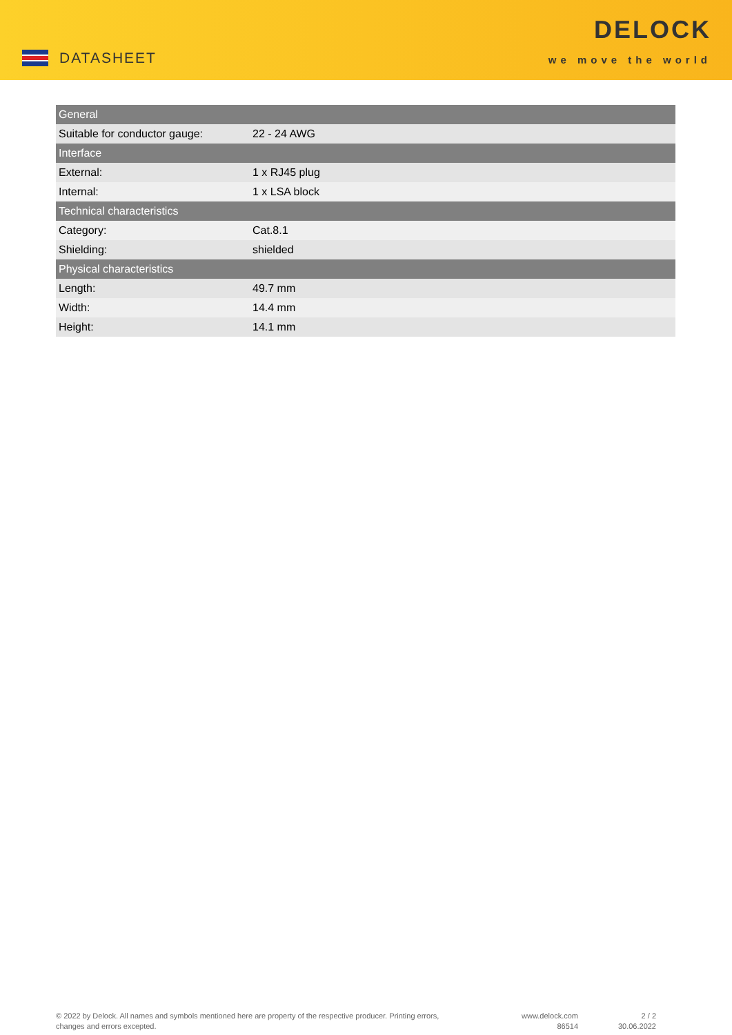DATASHEET
DELOCK
we move the world
| General | |
| --- | --- |
| Suitable for conductor gauge: | 22 - 24 AWG |
| Interface | |
| External: | 1 x RJ45 plug |
| Internal: | 1 x LSA block |
| Technical characteristics | |
| Category: | Cat.8.1 |
| Shielding: | shielded |
| Physical characteristics | |
| Length: | 49.7 mm |
| Width: | 14.4 mm |
| Height: | 14.1 mm |
© 2022 by Delock. All names and symbols mentioned here are property of the respective producer. Printing errors,
changes and errors excepted.
www.delock.com
86514
2 / 2
30.06.2022